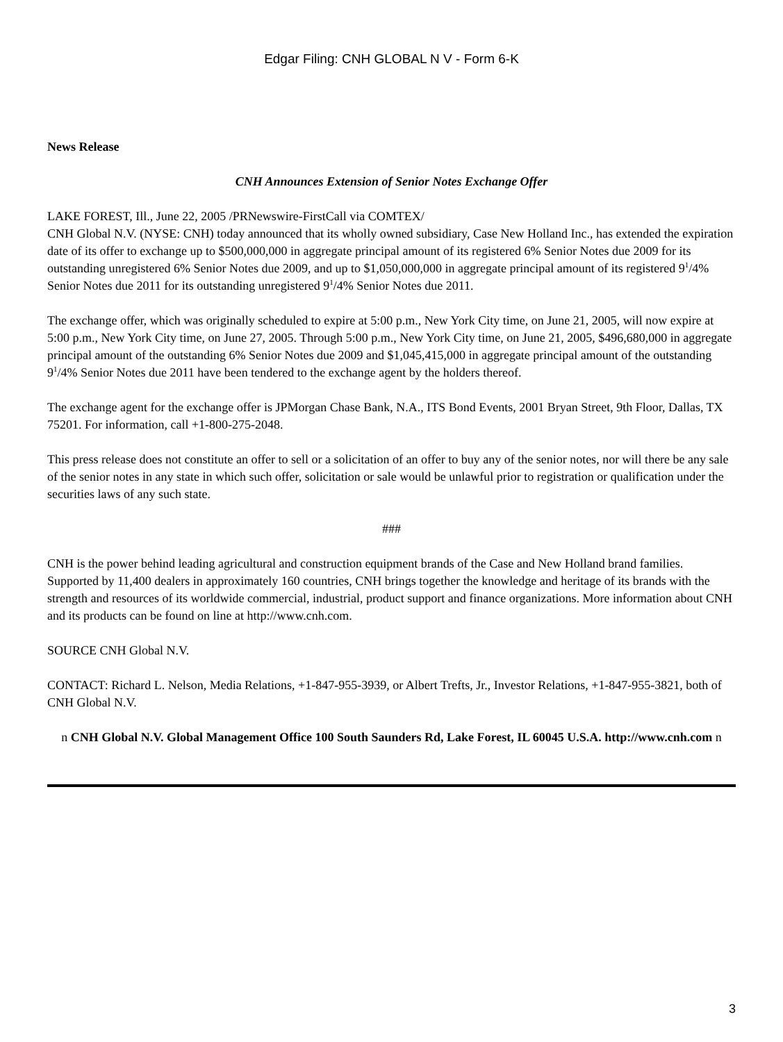Edgar Filing: CNH GLOBAL N V - Form 6-K
News Release
CNH Announces Extension of Senior Notes Exchange Offer
LAKE FOREST, Ill., June 22, 2005 /PRNewswire-FirstCall via COMTEX/
CNH Global N.V. (NYSE: CNH) today announced that its wholly owned subsidiary, Case New Holland Inc., has extended the expiration date of its offer to exchange up to $500,000,000 in aggregate principal amount of its registered 6% Senior Notes due 2009 for its outstanding unregistered 6% Senior Notes due 2009, and up to $1,050,000,000 in aggregate principal amount of its registered 9<sup>1</sup>/4% Senior Notes due 2011 for its outstanding unregistered 9<sup>1</sup>/4% Senior Notes due 2011.
The exchange offer, which was originally scheduled to expire at 5:00 p.m., New York City time, on June 21, 2005, will now expire at 5:00 p.m., New York City time, on June 27, 2005. Through 5:00 p.m., New York City time, on June 21, 2005, $496,680,000 in aggregate principal amount of the outstanding 6% Senior Notes due 2009 and $1,045,415,000 in aggregate principal amount of the outstanding 9<sup>1</sup>/4% Senior Notes due 2011 have been tendered to the exchange agent by the holders thereof.
The exchange agent for the exchange offer is JPMorgan Chase Bank, N.A., ITS Bond Events, 2001 Bryan Street, 9th Floor, Dallas, TX 75201. For information, call +1-800-275-2048.
This press release does not constitute an offer to sell or a solicitation of an offer to buy any of the senior notes, nor will there be any sale of the senior notes in any state in which such offer, solicitation or sale would be unlawful prior to registration or qualification under the securities laws of any such state.
###
CNH is the power behind leading agricultural and construction equipment brands of the Case and New Holland brand families. Supported by 11,400 dealers in approximately 160 countries, CNH brings together the knowledge and heritage of its brands with the strength and resources of its worldwide commercial, industrial, product support and finance organizations. More information about CNH and its products can be found on line at http://www.cnh.com.
SOURCE CNH Global N.V.
CONTACT: Richard L. Nelson, Media Relations, +1-847-955-3939, or Albert Trefts, Jr., Investor Relations, +1-847-955-3821, both of CNH Global N.V.
n CNH Global N.V. Global Management Office 100 South Saunders Rd, Lake Forest, IL 60045 U.S.A. http://www.cnh.com n
3